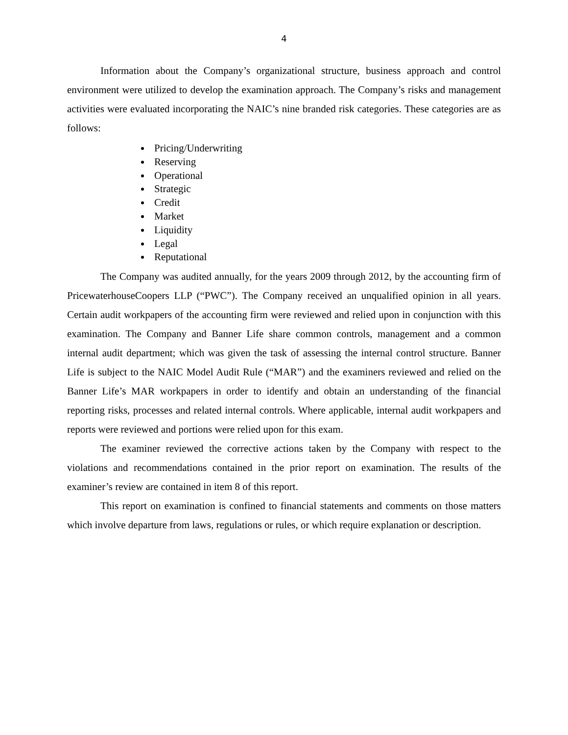4
Information about the Company’s organizational structure, business approach and control environment were utilized to develop the examination approach. The Company’s risks and management activities were evaluated incorporating the NAIC’s nine branded risk categories. These categories are as follows:
Pricing/Underwriting
Reserving
Operational
Strategic
Credit
Market
Liquidity
Legal
Reputational
The Company was audited annually, for the years 2009 through 2012, by the accounting firm of PricewaterhouseCoopers LLP (“PWC”). The Company received an unqualified opinion in all years. Certain audit workpapers of the accounting firm were reviewed and relied upon in conjunction with this examination. The Company and Banner Life share common controls, management and a common internal audit department; which was given the task of assessing the internal control structure. Banner Life is subject to the NAIC Model Audit Rule (“MAR”) and the examiners reviewed and relied on the Banner Life’s MAR workpapers in order to identify and obtain an understanding of the financial reporting risks, processes and related internal controls. Where applicable, internal audit workpapers and reports were reviewed and portions were relied upon for this exam.
The examiner reviewed the corrective actions taken by the Company with respect to the violations and recommendations contained in the prior report on examination. The results of the examiner’s review are contained in item 8 of this report.
This report on examination is confined to financial statements and comments on those matters which involve departure from laws, regulations or rules, or which require explanation or description.